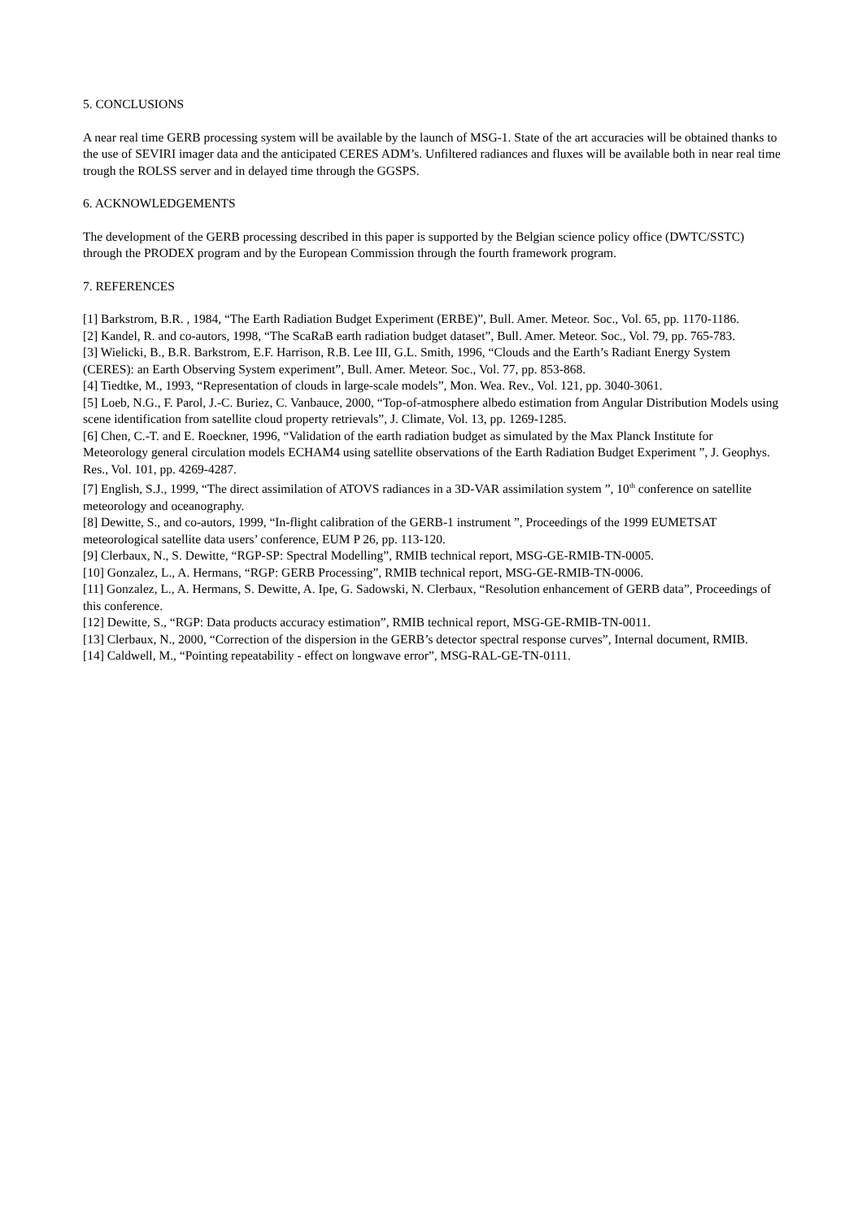5. CONCLUSIONS
A near real time GERB processing system will be available by the launch of MSG-1. State of the art accuracies will be obtained thanks to the use of SEVIRI imager data and the anticipated CERES ADM’s. Unfiltered radiances and fluxes will be available both in near real time trough the ROLSS server and in delayed time through the GGSPS.
6. ACKNOWLEDGEMENTS
The development of the GERB processing described in this paper is supported by the Belgian science policy office (DWTC/SSTC) through the PRODEX program and by the European Commission through the fourth framework program.
7. REFERENCES
[1] Barkstrom, B.R. , 1984, “The Earth Radiation Budget Experiment (ERBE)”, Bull. Amer. Meteor. Soc., Vol. 65, pp. 1170-1186.
[2] Kandel, R. and co-autors, 1998, “The ScaRaB earth radiation budget dataset”, Bull. Amer. Meteor. Soc., Vol. 79, pp. 765-783.
[3] Wielicki, B., B.R. Barkstrom, E.F. Harrison, R.B. Lee III, G.L. Smith, 1996, “Clouds and the Earth’s Radiant Energy System (CERES): an Earth Observing System experiment”, Bull. Amer. Meteor. Soc., Vol. 77, pp. 853-868.
[4] Tiedtke, M., 1993, “Representation of clouds in large-scale models”, Mon. Wea. Rev., Vol. 121, pp. 3040-3061.
[5] Loeb, N.G., F. Parol, J.-C. Buriez, C. Vanbauce, 2000, “Top-of-atmosphere albedo estimation from Angular Distribution Models using scene identification from satellite cloud property retrievals”, J. Climate, Vol. 13, pp. 1269-1285.
[6] Chen, C.-T. and E. Roeckner, 1996, “Validation of the earth radiation budget as simulated by the Max Planck Institute for Meteorology general circulation models ECHAM4 using satellite observations of the Earth Radiation Budget Experiment ”, J. Geophys. Res., Vol. 101, pp. 4269-4287.
[7] English, S.J., 1999, “The direct assimilation of ATOVS radiances in a 3D-VAR assimilation system ”, 10<sup>th</sup> conference on satellite meteorology and oceanography.
[8] Dewitte, S., and co-autors, 1999, “In-flight calibration of the GERB-1 instrument ”, Proceedings of the 1999 EUMETSAT meteorological satellite data users’ conference, EUM P 26, pp. 113-120.
[9] Clerbaux, N., S. Dewitte, “RGP-SP: Spectral Modelling”, RMIB technical report, MSG-GE-RMIB-TN-0005.
[10] Gonzalez, L., A. Hermans, “RGP: GERB Processing”, RMIB technical report, MSG-GE-RMIB-TN-0006.
[11] Gonzalez, L., A. Hermans, S. Dewitte, A. Ipe, G. Sadowski, N. Clerbaux, “Resolution enhancement of GERB data”, Proceedings of this conference.
[12] Dewitte, S., “RGP: Data products accuracy estimation”, RMIB technical report, MSG-GE-RMIB-TN-0011.
[13] Clerbaux, N., 2000, “Correction of the dispersion in the GERB’s detector spectral response curves”, Internal document, RMIB.
[14] Caldwell, M., “Pointing repeatability - effect on longwave error”, MSG-RAL-GE-TN-0111.